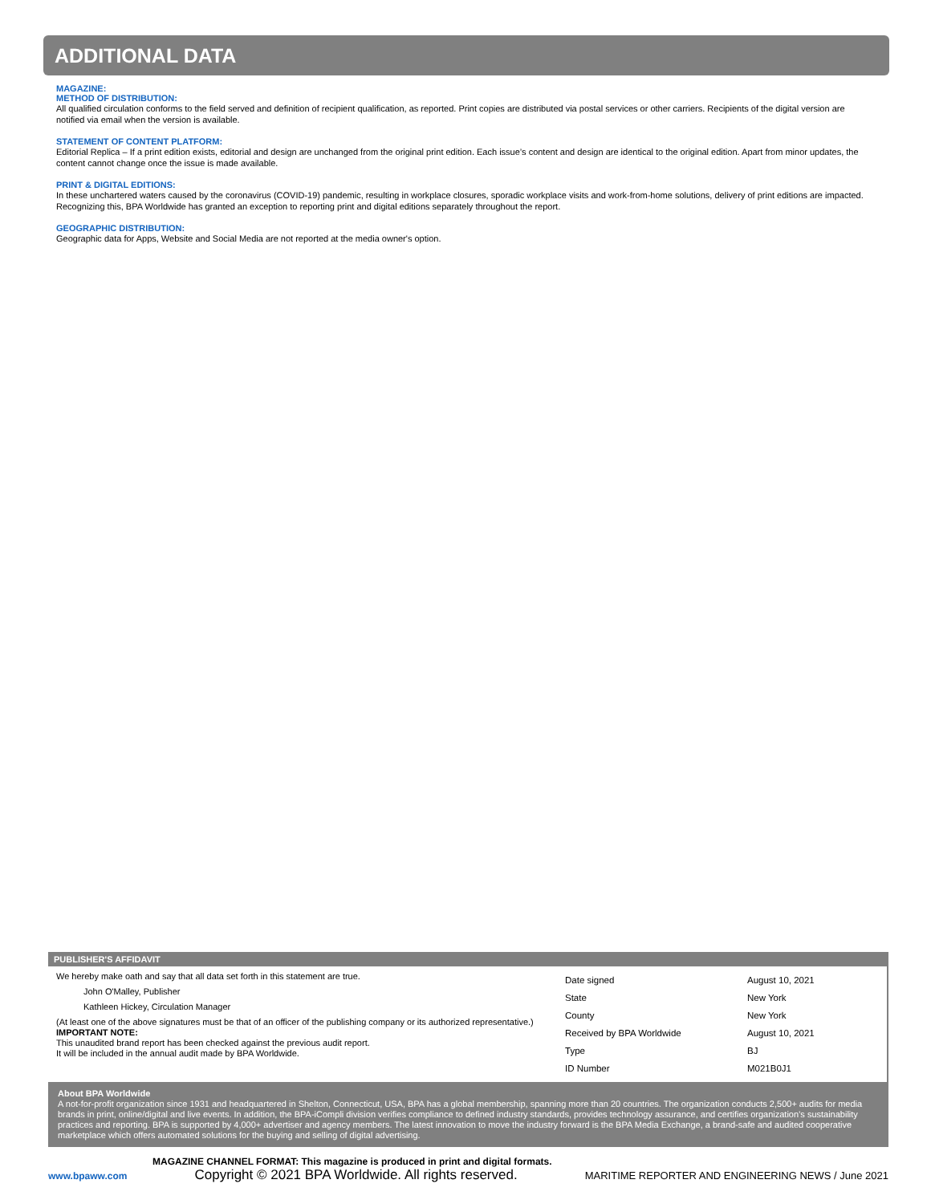ADDITIONAL DATA
MAGAZINE:
METHOD OF DISTRIBUTION:
All qualified circulation conforms to the field served and definition of recipient qualification, as reported. Print copies are distributed via postal services or other carriers. Recipients of the digital version are notified via email when the version is available.
STATEMENT OF CONTENT PLATFORM:
Editorial Replica – If a print edition exists, editorial and design are unchanged from the original print edition. Each issue’s content and design are identical to the original edition. Apart from minor updates, the content cannot change once the issue is made available.
PRINT & DIGITAL EDITIONS:
In these unchartered waters caused by the coronavirus (COVID-19) pandemic, resulting in workplace closures, sporadic workplace visits and work-from-home solutions, delivery of print editions are impacted. Recognizing this, BPA Worldwide has granted an exception to reporting print and digital editions separately throughout the report.
GEOGRAPHIC DISTRIBUTION:
Geographic data for Apps, Website and Social Media are not reported at the media owner's option.
PUBLISHER'S AFFIDAVIT
We hereby make oath and say that all data set forth in this statement are true.
John O'Malley, Publisher
Kathleen Hickey, Circulation Manager
(At least one of the above signatures must be that of an officer of the publishing company or its authorized representative.)
IMPORTANT NOTE:
This unaudited brand report has been checked against the previous audit report.
It will be included in the annual audit made by BPA Worldwide.
| Date signed | August 10, 2021 |
| State | New York |
| County | New York |
| Received by BPA Worldwide | August 10, 2021 |
| Type | BJ |
| ID Number | M021B0J1 |
About BPA Worldwide
A not-for-profit organization since 1931 and headquartered in Shelton, Connecticut, USA, BPA has a global membership, spanning more than 20 countries. The organization conducts 2,500+ audits for media brands in print, online/digital and live events. In addition, the BPA-iCompli division verifies compliance to defined industry standards, provides technology assurance, and certifies organization’s sustainability practices and reporting. BPA is supported by 4,000+ advertiser and agency members. The latest innovation to move the industry forward is the BPA Media Exchange, a brand-safe and audited cooperative marketplace which offers automated solutions for the buying and selling of digital advertising.
MAGAZINE CHANNEL FORMAT: This magazine is produced in print and digital formats.
www.bpaww.com Copyright © 2021 BPA Worldwide. All rights reserved. MARITIME REPORTER AND ENGINEERING NEWS / June 2021